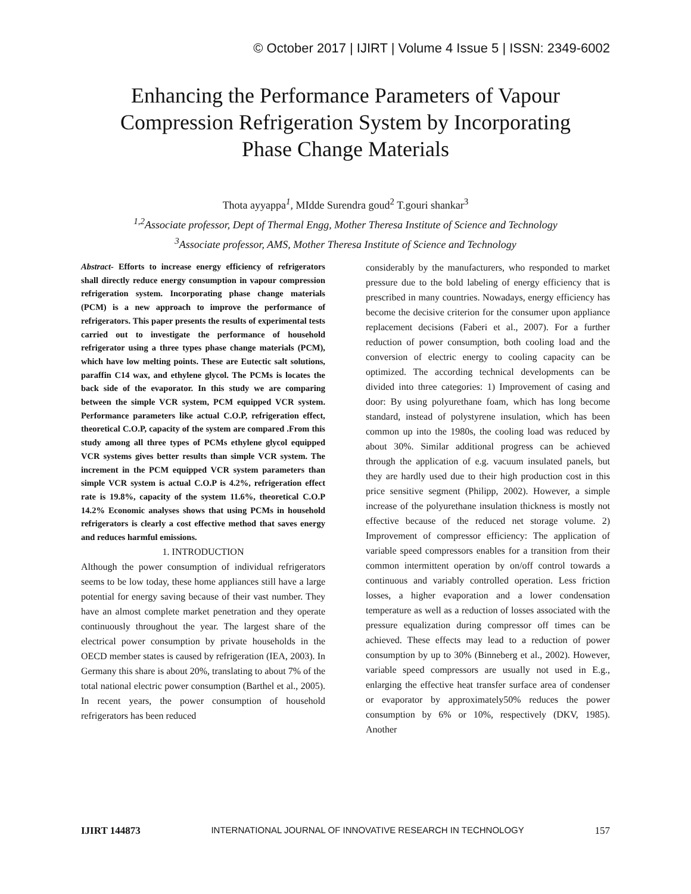© October 2017 | IJIRT | Volume 4 Issue 5 | ISSN: 2349-6002
Enhancing the Performance Parameters of Vapour
Compression Refrigeration System by Incorporating
Phase Change Materials
Thota ayyappa<sup>1</sup>, MIdde Surendra goud<sup>2</sup> T.gouri shankar<sup>3</sup>
<sup>1,2</sup>Associate professor, Dept of Thermal Engg, Mother Theresa Institute of Science and Technology
<sup>3</sup> Associate professor, AMS, Mother Theresa Institute of Science and Technology
Abstract- Efforts to increase energy efficiency of refrigerators shall directly reduce energy consumption in vapour compression refrigeration system. Incorporating phase change materials (PCM) is a new approach to improve the performance of refrigerators. This paper presents the results of experimental tests carried out to investigate the performance of household refrigerator using a three types phase change materials (PCM), which have low melting points. These are Eutectic salt solutions, paraffin C14 wax, and ethylene glycol. The PCMs is locates the back side of the evaporator. In this study we are comparing between the simple VCR system, PCM equipped VCR system. Performance parameters like actual C.O.P, refrigeration effect, theoretical C.O.P, capacity of the system are compared .From this study among all three types of PCMs ethylene glycol equipped VCR systems gives better results than simple VCR system. The increment in the PCM equipped VCR system parameters than simple VCR system is actual C.O.P is 4.2%, refrigeration effect rate is 19.8%, capacity of the system 11.6%, theoretical C.O.P 14.2% Economic analyses shows that using PCMs in household refrigerators is clearly a cost effective method that saves energy and reduces harmful emissions.
1. INTRODUCTION
Although the power consumption of individual refrigerators seems to be low today, these home appliances still have a large potential for energy saving because of their vast number. They have an almost complete market penetration and they operate continuously throughout the year. The largest share of the electrical power consumption by private households in the OECD member states is caused by refrigeration (IEA, 2003). In Germany this share is about 20%, translating to about 7% of the total national electric power consumption (Barthel et al., 2005). In recent years, the power consumption of household refrigerators has been reduced
considerably by the manufacturers, who responded to market pressure due to the bold labeling of energy efficiency that is prescribed in many countries. Nowadays, energy efficiency has become the decisive criterion for the consumer upon appliance replacement decisions (Faberi et al., 2007). For a further reduction of power consumption, both cooling load and the conversion of electric energy to cooling capacity can be optimized. The according technical developments can be divided into three categories: 1) Improvement of casing and door: By using polyurethane foam, which has long become standard, instead of polystyrene insulation, which has been common up into the 1980s, the cooling load was reduced by about 30%. Similar additional progress can be achieved through the application of e.g. vacuum insulated panels, but they are hardly used due to their high production cost in this price sensitive segment (Philipp, 2002). However, a simple increase of the polyurethane insulation thickness is mostly not effective because of the reduced net storage volume. 2) Improvement of compressor efficiency: The application of variable speed compressors enables for a transition from their common intermittent operation by on/off control towards a continuous and variably controlled operation. Less friction losses, a higher evaporation and a lower condensation temperature as well as a reduction of losses associated with the pressure equalization during compressor off times can be achieved. These effects may lead to a reduction of power consumption by up to 30% (Binneberg et al., 2002). However, variable speed compressors are usually not used in E.g., enlarging the effective heat transfer surface area of condenser or evaporator by approximately50% reduces the power consumption by 6% or 10%, respectively (DKV, 1985). Another
IJIRT 144873 INTERNATIONAL JOURNAL OF INNOVATIVE RESEARCH IN TECHNOLOGY 157